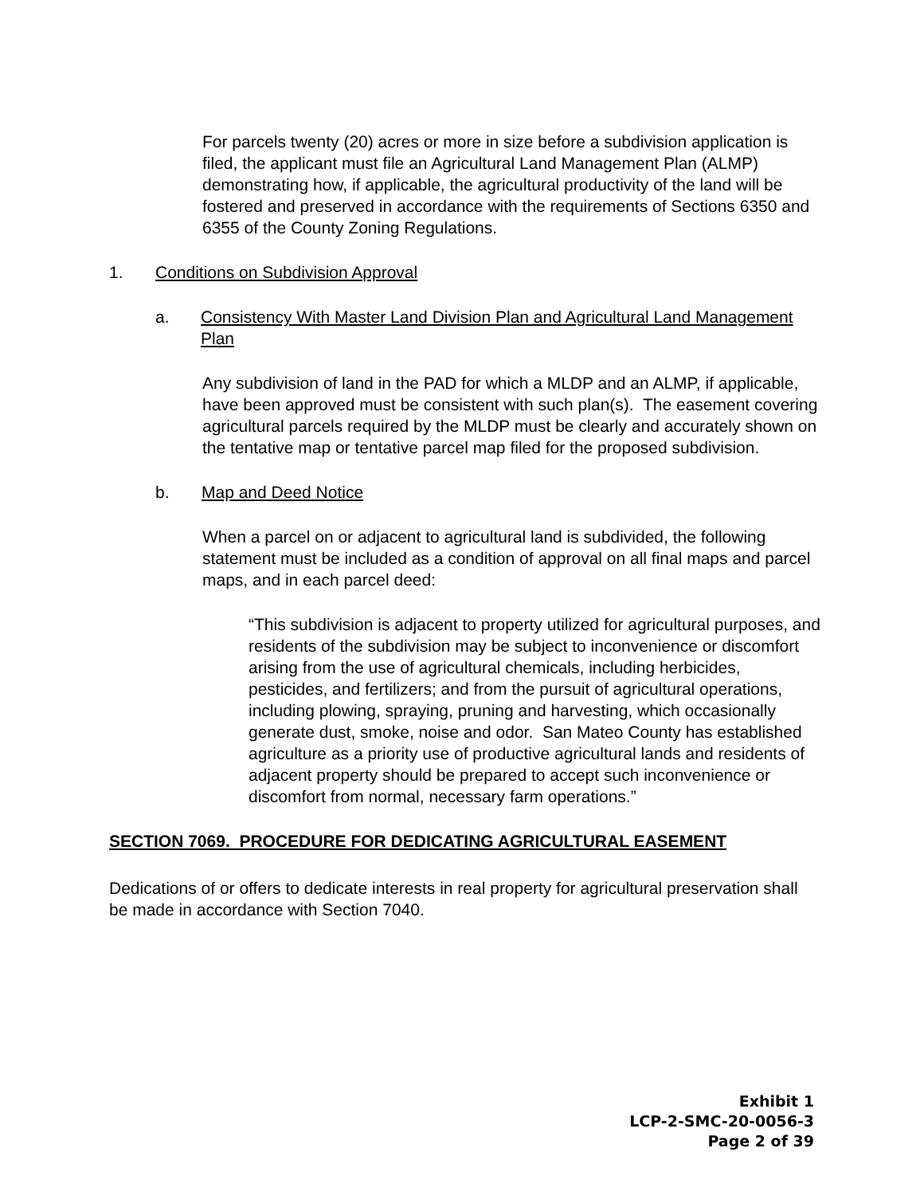For parcels twenty (20) acres or more in size before a subdivision application is filed, the applicant must file an Agricultural Land Management Plan (ALMP) demonstrating how, if applicable, the agricultural productivity of the land will be fostered and preserved in accordance with the requirements of Sections 6350 and 6355 of the County Zoning Regulations.
1. Conditions on Subdivision Approval
a. Consistency With Master Land Division Plan and Agricultural Land Management Plan
Any subdivision of land in the PAD for which a MLDP and an ALMP, if applicable, have been approved must be consistent with such plan(s). The easement covering agricultural parcels required by the MLDP must be clearly and accurately shown on the tentative map or tentative parcel map filed for the proposed subdivision.
b. Map and Deed Notice
When a parcel on or adjacent to agricultural land is subdivided, the following statement must be included as a condition of approval on all final maps and parcel maps, and in each parcel deed:
“This subdivision is adjacent to property utilized for agricultural purposes, and residents of the subdivision may be subject to inconvenience or discomfort arising from the use of agricultural chemicals, including herbicides, pesticides, and fertilizers; and from the pursuit of agricultural operations, including plowing, spraying, pruning and harvesting, which occasionally generate dust, smoke, noise and odor. San Mateo County has established agriculture as a priority use of productive agricultural lands and residents of adjacent property should be prepared to accept such inconvenience or discomfort from normal, necessary farm operations.”
SECTION 7069. PROCEDURE FOR DEDICATING AGRICULTURAL EASEMENT
Dedications of or offers to dedicate interests in real property for agricultural preservation shall be made in accordance with Section 7040.
Exhibit 1
LCP-2-SMC-20-0056-3
Page 2 of 39